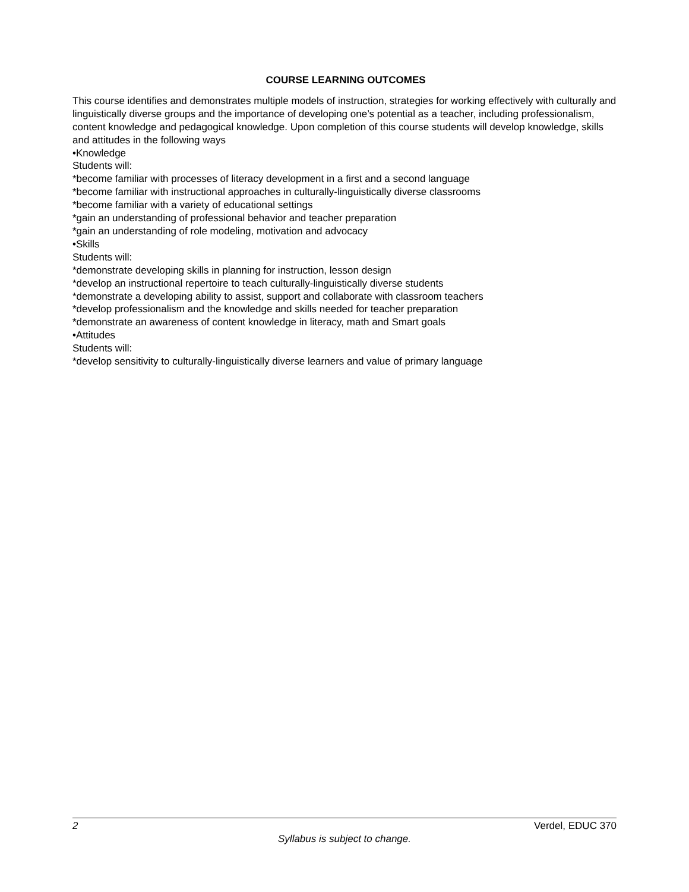COURSE LEARNING OUTCOMES
This course identifies and demonstrates multiple models of instruction, strategies for working effectively with culturally and linguistically diverse groups and the importance of developing one’s potential as a teacher, including professionalism, content knowledge and pedagogical knowledge. Upon completion of this course students will develop knowledge, skills and attitudes in the following ways
•Knowledge
Students will:
*become familiar with processes of literacy development in a first and a second language
*become familiar with instructional approaches in culturally-linguistically diverse classrooms
*become familiar with a variety of educational settings
*gain an understanding of professional behavior and teacher preparation
*gain an understanding of role modeling, motivation and advocacy
•Skills
Students will:
*demonstrate developing skills in planning for instruction, lesson design
*develop an instructional repertoire to teach culturally-linguistically diverse students
*demonstrate a developing ability to assist, support and collaborate with classroom teachers
*develop professionalism and the knowledge and skills needed for teacher preparation
*demonstrate an awareness of content knowledge in literacy, math and Smart goals
•Attitudes
Students will:
*develop sensitivity to culturally-linguistically diverse learners and value of primary language
2 Verdel, EDUC 370
Syllabus is subject to change.